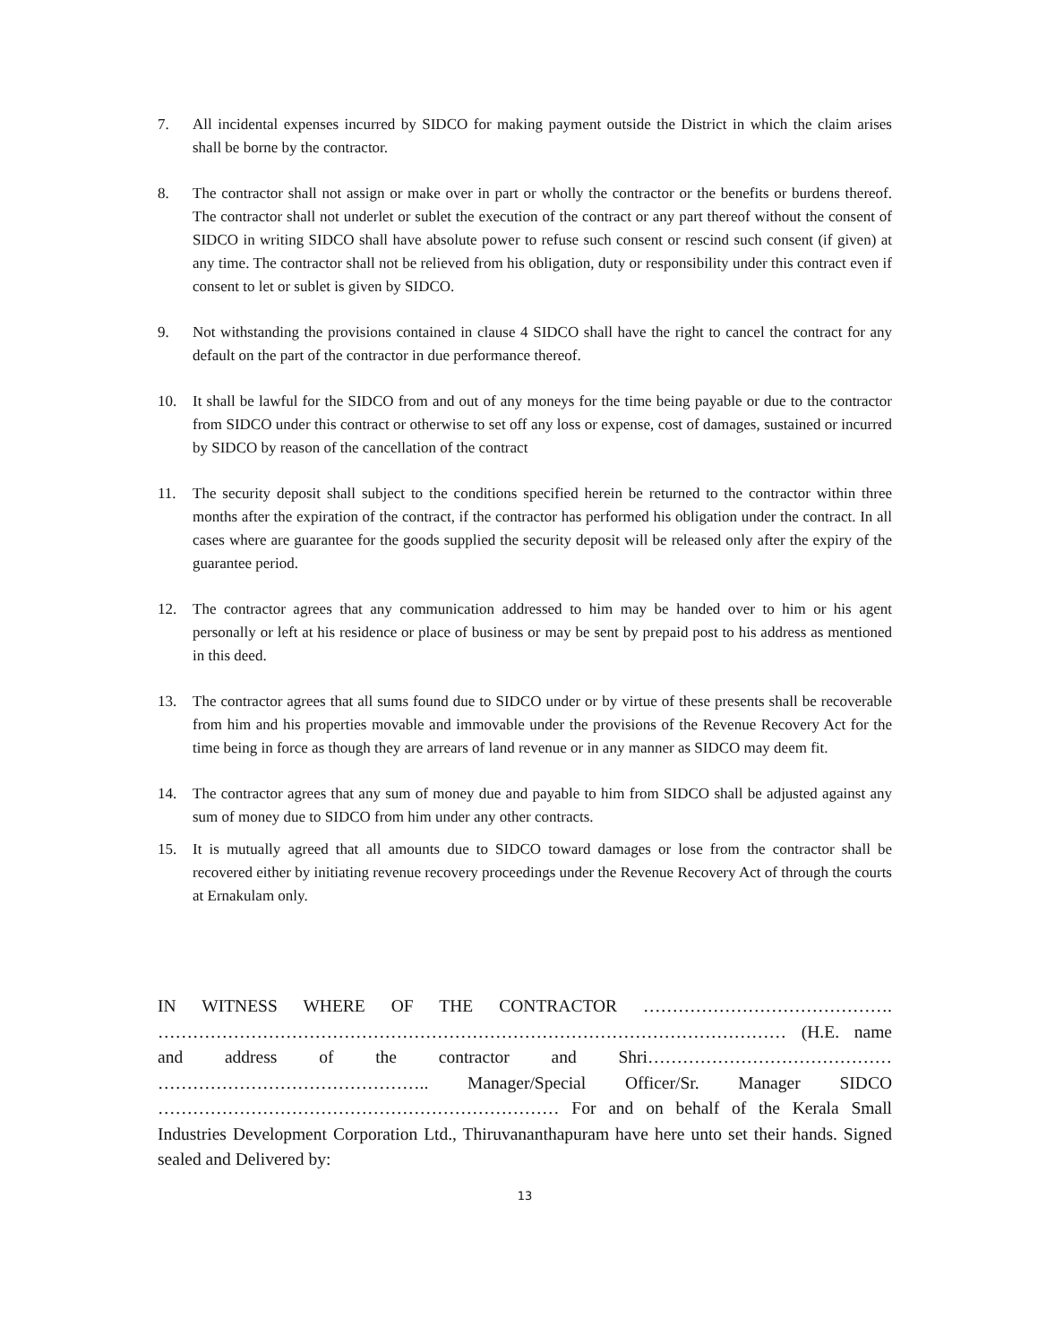7. All incidental expenses incurred by SIDCO for making payment outside the District in which the claim arises shall be borne by the contractor.
8. The contractor shall not assign or make over in part or wholly the contractor or the benefits or burdens thereof. The contractor shall not underlet or sublet the execution of the contract or any part thereof without the consent of SIDCO in writing SIDCO shall have absolute power to refuse such consent or rescind such consent (if given) at any time. The contractor shall not be relieved from his obligation, duty or responsibility under this contract even if consent to let or sublet is given by SIDCO.
9. Not withstanding the provisions contained in clause 4 SIDCO shall have the right to cancel the contract for any default on the part of the contractor in due performance thereof.
10. It shall be lawful for the SIDCO from and out of any moneys for the time being payable or due to the contractor from SIDCO under this contract or otherwise to set off any loss or expense, cost of damages, sustained or incurred by SIDCO by reason of the cancellation of the contract
11. The security deposit shall subject to the conditions specified herein be returned to the contractor within three months after the expiration of the contract, if the contractor has performed his obligation under the contract. In all cases where are guarantee for the goods supplied the security deposit will be released only after the expiry of the guarantee period.
12. The contractor agrees that any communication addressed to him may be handed over to him or his agent personally or left at his residence or place of business or may be sent by prepaid post to his address as mentioned in this deed.
13. The contractor agrees that all sums found due to SIDCO under or by virtue of these presents shall be recoverable from him and his properties movable and immovable under the provisions of the Revenue Recovery Act for the time being in force as though they are arrears of land revenue or in any manner as SIDCO may deem fit.
14. The contractor agrees that any sum of money due and payable to him from SIDCO shall be adjusted against any sum of money due to SIDCO from him under any other contracts.
15. It is mutually agreed that all amounts due to SIDCO toward damages or lose from the contractor shall be recovered either by initiating revenue recovery proceedings under the Revenue Recovery Act of through the courts at Ernakulam only.
IN WITNESS WHERE OF THE CONTRACTOR ……………………………………. ……………………………………………………………………………………………… (H.E. name and address of the contractor and Shri…………………………………… ……………………………………….. Manager/Special Officer/Sr. Manager SIDCO …………………………………………………………… For and on behalf of the Kerala Small Industries Development Corporation Ltd., Thiruvananthapuram have here unto set their hands. Signed sealed and Delivered by:
13